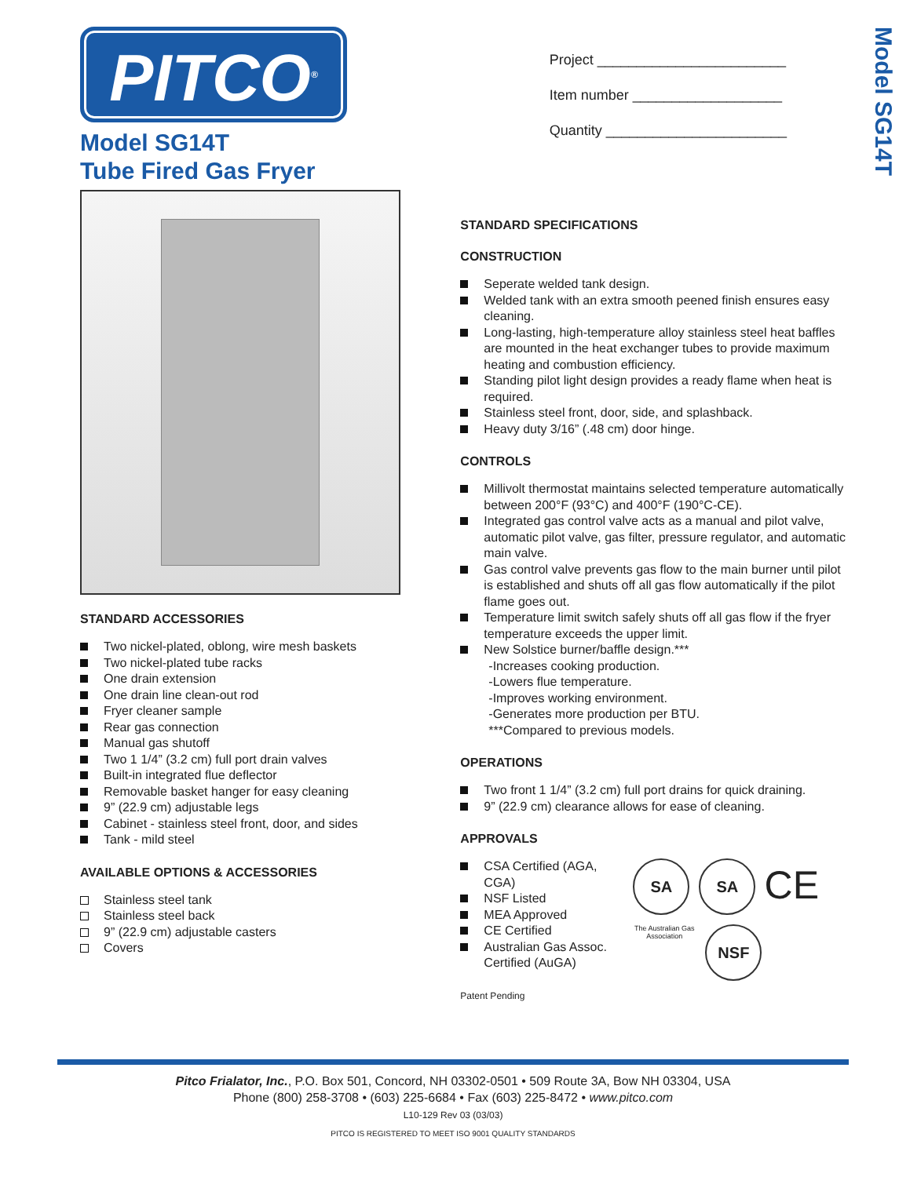PITCO<sup>®</sup>
Model SG14T
Tube Fired Gas Fryer
Project ________________________
Item number ___________________
Quantity _______________________
Model SG14T
STANDARD ACCESSORIES
Two nickel-plated, oblong, wire mesh baskets
Two nickel-plated tube racks
One drain extension
One drain line clean-out rod
Fryer cleaner sample
Rear gas connection
Manual gas shutoff
Two 1 1/4” (3.2 cm) full port drain valves
Built-in integrated flue deflector
Removable basket hanger for easy cleaning
9” (22.9 cm) adjustable legs
Cabinet - stainless steel front, door, and sides
Tank - mild steel
AVAILABLE OPTIONS & ACCESSORIES
Stainless steel tank
Stainless steel back
9” (22.9 cm) adjustable casters
Covers
STANDARD SPECIFICATIONS
CONSTRUCTION
Seperate welded tank design.
Welded tank with an extra smooth peened finish ensures easy cleaning.
Long-lasting, high-temperature alloy stainless steel heat baffles are mounted in the heat exchanger tubes to provide maximum heating and combustion efficiency.
Standing pilot light design provides a ready flame when heat is required.
Stainless steel front, door, side, and splashback.
Heavy duty 3/16” (.48 cm) door hinge.
CONTROLS
Millivolt thermostat maintains selected temperature automatically between 200°F (93°C) and 400°F (190°C-CE).
Integrated gas control valve acts as a manual and pilot valve, automatic pilot valve, gas filter, pressure regulator, and automatic main valve.
Gas control valve prevents gas flow to the main burner until pilot is established and shuts off all gas flow automatically if the pilot flame goes out.
Temperature limit switch safely shuts off all gas flow if the fryer temperature exceeds the upper limit.
New Solstice burner/baffle design.***
-Increases cooking production.
-Lowers flue temperature.
-Improves working environment.
-Generates more production per BTU.
***Compared to previous models.
OPERATIONS
Two front 1 1/4” (3.2 cm) full port drains for quick draining.
9” (22.9 cm) clearance allows for ease of cleaning.
APPROVALS
CSA Certified (AGA, CGA)
NSF Listed
MEA Approved
CE Certified
Australian Gas Assoc. Certified (AuGA)
SA
SA
CE
The Australian Gas Association
NSF
Patent Pending
Pitco Frialator, Inc., P.O. Box 501, Concord, NH 03302-0501 • 509 Route 3A, Bow NH 03304, USA
Phone (800) 258-3708 • (603) 225-6684 • Fax (603) 225-8472 • www.pitco.com
L10-129 Rev 03 (03/03)
PITCO IS REGISTERED TO MEET ISO 9001 QUALITY STANDARDS